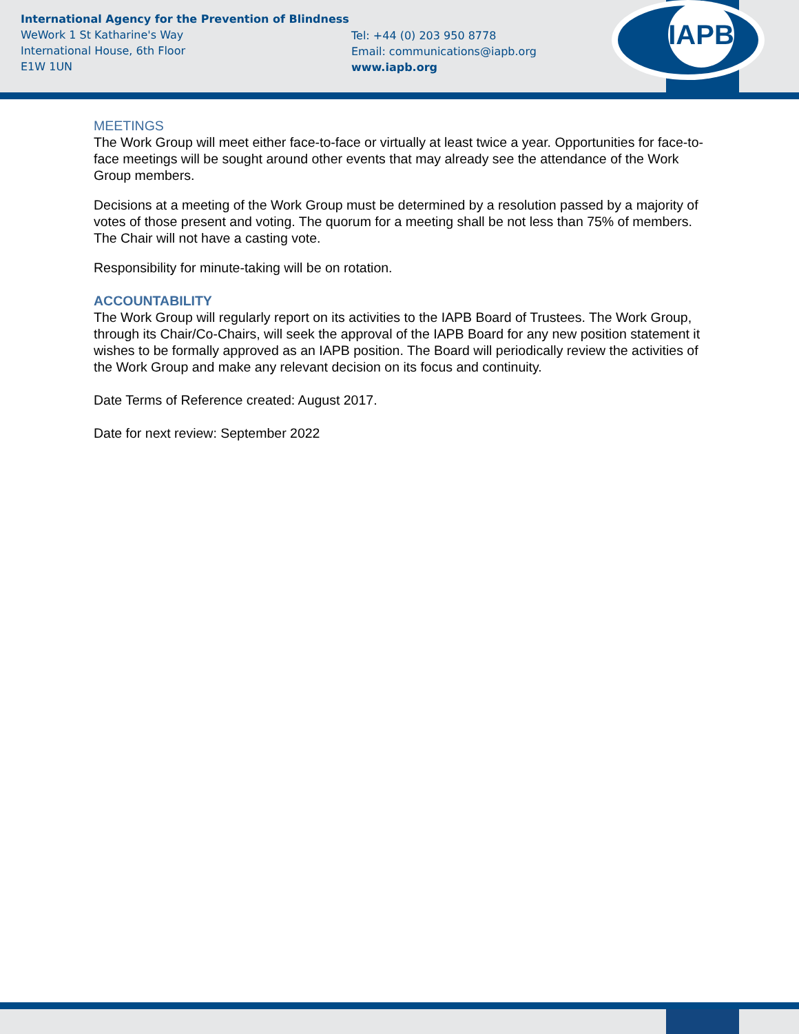International Agency for the Prevention of Blindness
WeWork 1 St Katharine's Way
International House, 6th Floor
E1W 1UN
Tel: +44 (0) 203 950 8778
Email: communications@iapb.org
www.iapb.org
IAPB
MEETINGS
The Work Group will meet either face-to-face or virtually at least twice a year. Opportunities for face-to-face meetings will be sought around other events that may already see the attendance of the Work Group members.
Decisions at a meeting of the Work Group must be determined by a resolution passed by a majority of votes of those present and voting. The quorum for a meeting shall be not less than 75% of members. The Chair will not have a casting vote.
Responsibility for minute-taking will be on rotation.
ACCOUNTABILITY
The Work Group will regularly report on its activities to the IAPB Board of Trustees. The Work Group, through its Chair/Co-Chairs, will seek the approval of the IAPB Board for any new position statement it wishes to be formally approved as an IAPB position. The Board will periodically review the activities of the Work Group and make any relevant decision on its focus and continuity.
Date Terms of Reference created: August 2017.
Date for next review: September 2022